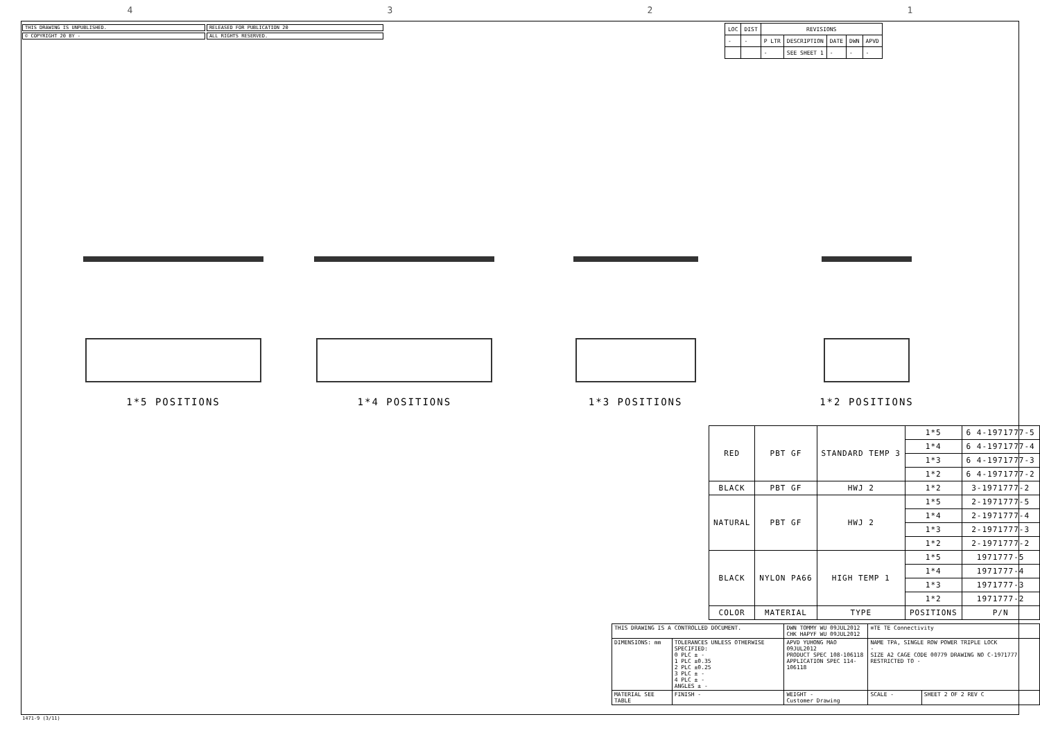4 3 2 1
| THIS DRAWING IS UNPUBLISHED. | RELEASED FOR PUBLICATION 20 |
| © COPYRIGHT 20 BY - | ALL RIGHTS RESERVED. |
| LOC | DIST | REVISIONS | | | | |
| --- | --- | --- | --- | --- | --- | --- |
| - | - | P LTR | DESCRIPTION | DATE | DWN | APVD |
| | | - | SEE SHEET 1 | - | - | - |
1*5 POSITIONS 1*4 POSITIONS 1*3 POSITIONS 1*2 POSITIONS
| RED | PBT GF | STANDARD TEMP 3 | 1*5 | 6 4-1971777-5 |
| | | | 1*4 | 6 4-1971777-4 |
| | | | 1*3 | 6 4-1971777-3 |
| | | | 1*2 | 6 4-1971777-2 |
| BLACK | PBT GF | HWJ 2 | 1*2 | 3-1971777-2 |
| NATURAL | PBT GF | HWJ 2 | 1*5 | 2-1971777-5 |
| | | | 1*4 | 2-1971777-4 |
| | | | 1*3 | 2-1971777-3 |
| | | | 1*2 | 2-1971777-2 |
| BLACK | NYLON PA66 | HIGH TEMP 1 | 1*5 | 1971777-5 |
| | | | 1*4 | 1971777-4 |
| | | | 1*3 | 1971777-3 |
| | | | 1*2 | 1971777-2 |
| COLOR | MATERIAL | TYPE | POSITIONS | P/N |
| THIS DRAWING IS A CONTROLLED DOCUMENT. | | DWN TOMMY WU 09JUL2012 CHK HAPYF WU 09JUL2012 | ≡TE TE Connectivity | |
| DIMENSIONS: mm | TOLERANCES UNLESS OTHERWISE SPECIFIED: 0 PLC ± - 1 PLC ±0.35 2 PLC ±0.25 3 PLC ± - 4 PLC ± - ANGLES ± - | APVD YUHONG MAO 09JUL2012 PRODUCT SPEC 108-106118 APPLICATION SPEC 114-106118 | NAME TPA, SINGLE ROW POWER TRIPLE LOCK - SIZE A2 CAGE CODE 00779 DRAWING NO C-1971777 RESTRICTED TO - | |
| MATERIAL SEE TABLE | FINISH - | WEIGHT - Customer Drawing | SCALE - | SHEET 2 OF 2 REV C |
1471-9 (3/11)